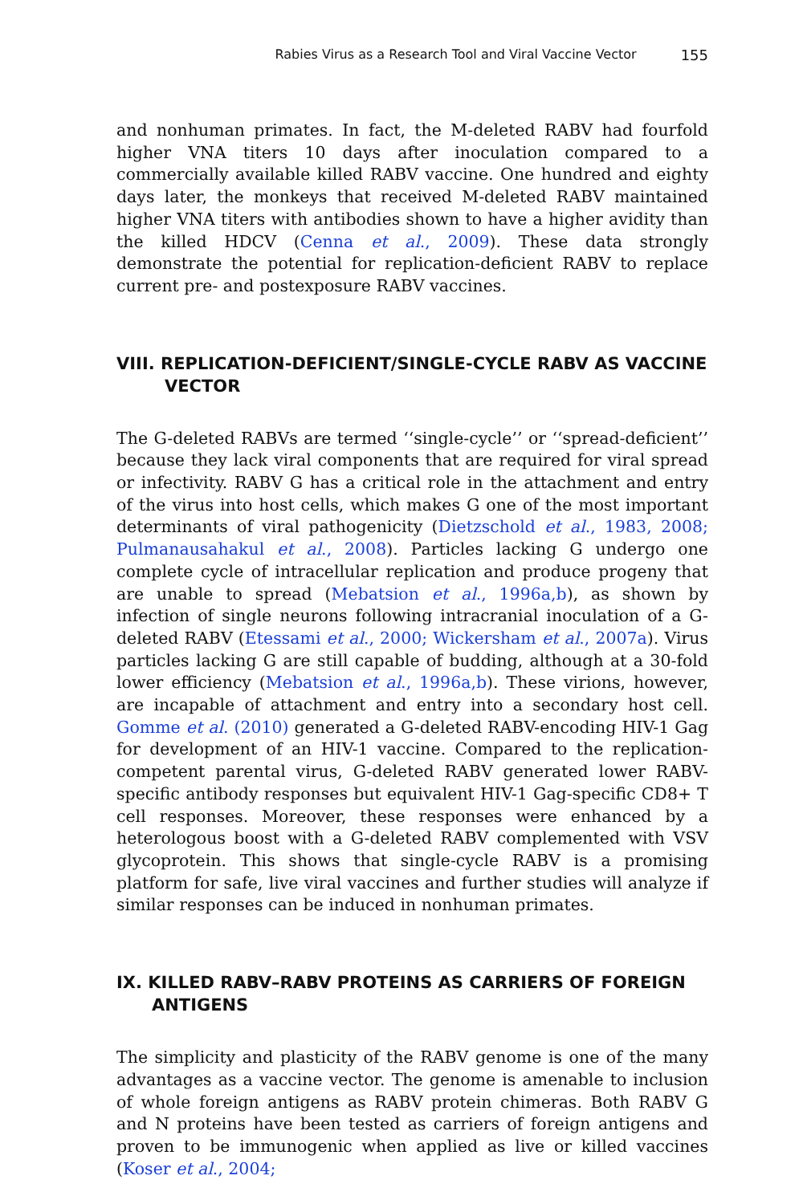Rabies Virus as a Research Tool and Viral Vaccine Vector 155
and nonhuman primates. In fact, the M-deleted RABV had fourfold higher VNA titers 10 days after inoculation compared to a commercially available killed RABV vaccine. One hundred and eighty days later, the monkeys that received M-deleted RABV maintained higher VNA titers with antibodies shown to have a higher avidity than the killed HDCV (Cenna et al., 2009). These data strongly demonstrate the potential for replication-deficient RABV to replace current pre- and postexposure RABV vaccines.
VIII. REPLICATION-DEFICIENT/SINGLE-CYCLE RABV AS VACCINE VECTOR
The G-deleted RABVs are termed ‘‘single-cycle’’ or ‘‘spread-deficient’’ because they lack viral components that are required for viral spread or infectivity. RABV G has a critical role in the attachment and entry of the virus into host cells, which makes G one of the most important determinants of viral pathogenicity (Dietzschold et al., 1983, 2008; Pulmanausahakul et al., 2008). Particles lacking G undergo one complete cycle of intracellular replication and produce progeny that are unable to spread (Mebatsion et al., 1996a,b), as shown by infection of single neurons following intracranial inoculation of a G-deleted RABV (Etessami et al., 2000; Wickersham et al., 2007a). Virus particles lacking G are still capable of budding, although at a 30-fold lower efficiency (Mebatsion et al., 1996a,b). These virions, however, are incapable of attachment and entry into a secondary host cell. Gomme et al. (2010) generated a G-deleted RABV-encoding HIV-1 Gag for development of an HIV-1 vaccine. Compared to the replication-competent parental virus, G-deleted RABV generated lower RABV-specific antibody responses but equivalent HIV-1 Gag-specific CD8+ T cell responses. Moreover, these responses were enhanced by a heterologous boost with a G-deleted RABV complemented with VSV glycoprotein. This shows that single-cycle RABV is a promising platform for safe, live viral vaccines and further studies will analyze if similar responses can be induced in nonhuman primates.
IX. KILLED RABV–RABV PROTEINS AS CARRIERS OF FOREIGN ANTIGENS
The simplicity and plasticity of the RABV genome is one of the many advantages as a vaccine vector. The genome is amenable to inclusion of whole foreign antigens as RABV protein chimeras. Both RABV G and N proteins have been tested as carriers of foreign antigens and proven to be immunogenic when applied as live or killed vaccines (Koser et al., 2004;